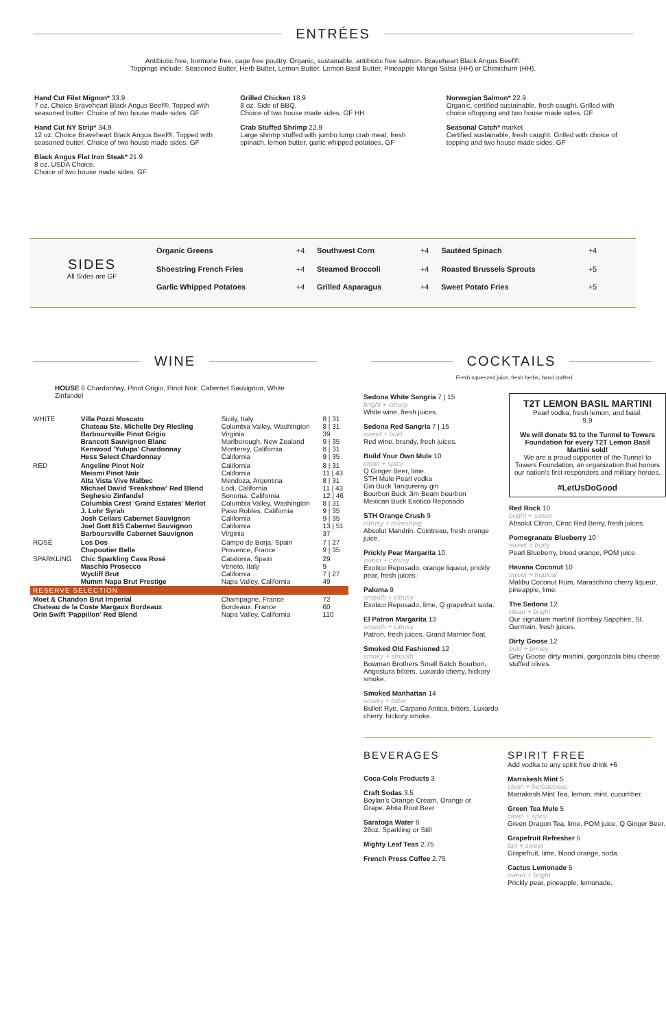ENTRÉES
Antibiotic free, hormone free, cage free poultry. Organic, sustainable, antibiotic free salmon. Braveheart Black Angus Beef®.
Toppings include: Seasoned Butter, Herb Butter, Lemon Butter, Lemon Basil Butter, Pineapple Mango Salsa (HH) or Chimichurri (HH).
Hand Cut Filet Mignon* 33.9
7 oz. Choice Braveheart Black Angus Beef®. Topped with seasoned butter. Choice of two house made sides. GF
Hand Cut NY Strip* 34.9
12 oz. Choice Braveheart Black Angus Beef®. Topped with seasoned butter. Choice of two house made sides. GF
Black Angus Flat Iron Steak* 21.9
8 oz. USDA Choice.
Choice of two house made sides. GF
Grilled Chicken 18.9
8 oz. Side of BBQ.
Choice of two house made sides. GF HH
Crab Stuffed Shrimp 22.9
Large shrimp stuffed with jumbo lump crab meat, fresh spinach, lemon butter, garlic whipped potatoes. GF
Norwegian Salmon* 22.9
Organic, certified sustainable, fresh caught. Grilled with choice oftopping and two house made sides. GF
Seasonal Catch* market
Certified sustainable, fresh caught. Grilled with choice of topping and two house made sides. GF
SIDES
All Sides are GF
| Organic Greens | +4 | Southwest Corn | +4 | Sautéed Spinach | +4 |
| Shoestring French Fries | +4 | Steamed Broccoli | +4 | Roasted Brussels Sprouts | +5 |
| Garlic Whipped Potatoes | +4 | Grilled Asparagus | +4 | Sweet Potato Fries | +5 |
WINE
HOUSE 6 Chardonnay, Pinot Grigio, Pinot Noir, Cabernet Sauvignon, White Zinfandel
| WHITE | Villa Pozzi Moscato Chateau Ste. Michelle Dry Riesling Barboursville Pinot Grigio Brancott Sauvignon Blanc Kenwood 'Yulupa' Chardonnay Hess Select Chardonnay | Sicily, Italy Columbia Valley, Washington Virginia Marlborough, New Zealand Monterey, California California | 8 / 31 8 / 31 39 9 / 35 8 / 31 9 / 35 |
| RED | Angeline Pinot Noir Meiomi Pinot Noir Alta Vista Vive Malbec Michael David 'Freakshow' Red Blend Seghesio Zinfandel Columbia Crest 'Grand Estates' Merlot J. Lohr Syrah Josh Cellars Cabernet Sauvignon Joel Gott 815 Cabernet Sauvignon Barboursville Cabernet Sauvignon | California California Mendoza, Argentina Lodi, California Sonoma, California Columbia Valley, Washington Paso Robles, California California California Virginia | 8 / 31 11 / 43 8 / 31 11 / 43 12 / 46 8 / 31 9 / 35 9 / 35 13 / 51 37 |
| ROSÉ | Los Dos Chapoutier Belle | Campo de Borja, Spain Provence, France | 7 / 27 9 / 35 |
| SPARKLING | Chic Sparkling Cava Rosé Maschio Prosecco Wycliff Brut Mumm Napa Brut Prestige | Catalonia, Spain Veneto, Italy California Napa Valley, California | 29 9 7 / 27 49 |
| RESERVE SELECTION | | | |
| Moet & Chandon Brut Imperial Chateau de la Coste Margaux Bordeaux Orin Swift 'Pappillon' Red Blend | | Champagne, France Bordeaux, France Napa Valley, California | 72 60 110 |
COCKTAILS
Fresh squeezed juice, fresh herbs, hand crafted.
Sedona White Sangria 7 | 15
bright + citrusy
White wine, fresh juices.
Sedona Red Sangria 7 | 15
sweet + bold
Red wine, brandy, fresh juices.
Build Your Own Mule 10
clean + spicy
Q Ginger Beer, lime.
STH Mule Pearl vodka
Gin Buck Tanqureray gin
Bourbon Buck Jim Beam bourbon
Mexican Buck Exotico Reposado
STH Orange Crush 9
citrusy + refreshing
Absolut Mandrin, Cointreau, fresh orange juice.
Prickly Pear Margarita 10
sweet + citrusy
Exotico Reposado, orange liqueur, prickly pear, fresh juices.
Paloma 9
smooth + citrusy
Exotico Reposado, lime, Q grapefruit soda.
El Patron Margarita 13
smooth + citrusy
Patron, fresh juices, Grand Marnier float.
Smoked Old Fashioned 12
smoky + smooth
Bowman Brothers Small Batch Bourbon, Angostura bitters, Luxardo cherry, hickory smoke.
Smoked Manhattan 14
smoky + bitter
Bulleit Rye, Carpano Antica, bitters, Luxardo cherry, hickory smoke.
T2T LEMON BASIL MARTINI
Pearl vodka, fresh lemon, and basil.
9.9
We will donate $1 to the Tunnel to Towers Foundation for every T2T Lemon Basil Martini sold!
We are a proud supporter of the Tunnel to Towers Foundation, an organization that honors our nation's first responders and military heroes.
#LetUsDoGood
Red Rock 10
bright + sweet
Absolut Citron, Ciroc Red Berry, fresh juices.
Pomegranate Blueberry 10
sweet + fruity
Pearl Blueberry, blood orange, POM juice.
Havana Coconut 10
sweet + tropical
Malibu Coconut Rum, Maraschino cherry liqueur, pineapple, lime.
The Sedona 12
clean + bright
Our signature martini! Bombay Sapphire, St. Germain, fresh juices.
Dirty Goose 12
bold + briney
Grey Goose dirty martini, gorgonzola bleu cheese stuffed olives.
BEVERAGES
Coca-Cola Products 3
Craft Sodas 3.5
Boylan's Orange Cream, Orange or Grape. Abita Root Beer
Saratoga Water 6
28oz. Sparkling or Still
Mighty Leaf Teas 2.75
French Press Coffee 2.75
SPIRIT FREE
Add vodka to any spirit free drink +6
Marrakesh Mint 5
clean + herbaceous
Marrakesh Mint Tea, lemon, mint, cucumber.
Green Tea Mule 5
clean + spicy
Green Dragon Tea, lime, POM juice, Q Ginger Beer.
Grapefruit Refresher 5
tart + sweet
Grapefruit, lime, blood orange, soda.
Cactus Lemonade 5
sweet + bright
Prickly pear, pineapple, lemonade.